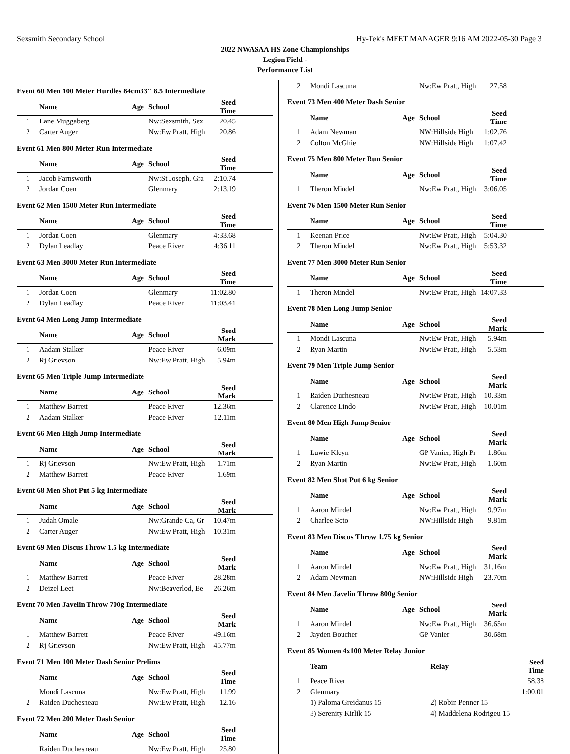Sexsmith Secondary School Hy-Tek's MEET MANAGER 9:16 AM 2022-05-30 Page 3
2022 NWASAA HS Zone Championships
Legion Field -
Performance List
Event 60 Men 100 Meter Hurdles 84cm33" 8.5 Intermediate
| | Name | Age | School | Seed Time | |
| --- | --- | --- | --- | --- | --- |
| 1 | Lane Muggaberg | | Nw:Sexsmith, Sex | 20.45 | |
| 2 | Carter Auger | | Nw:Ew Pratt, High | 20.86 | |
Event 61 Men 800 Meter Run Intermediate
| | Name | Age | School | Seed Time | |
| --- | --- | --- | --- | --- | --- |
| 1 | Jacob Farnsworth | | Nw:St Joseph, Gra | 2:10.74 | |
| 2 | Jordan Coen | | Glenmary | 2:13.19 | |
Event 62 Men 1500 Meter Run Intermediate
| | Name | Age | School | Seed Time | |
| --- | --- | --- | --- | --- | --- |
| 1 | Jordan Coen | | Glenmary | 4:33.68 | |
| 2 | Dylan Leadlay | | Peace River | 4:36.11 | |
Event 63 Men 3000 Meter Run Intermediate
| | Name | Age | School | Seed Time | |
| --- | --- | --- | --- | --- | --- |
| 1 | Jordan Coen | | Glenmary | 11:02.80 | |
| 2 | Dylan Leadlay | | Peace River | 11:03.41 | |
Event 64 Men Long Jump Intermediate
| | Name | Age | School | Seed Mark | |
| --- | --- | --- | --- | --- | --- |
| 1 | Aadam Stalker | | Peace River | 6.09m | |
| 2 | Rj Grievson | | Nw:Ew Pratt, High | 5.94m | |
Event 65 Men Triple Jump Intermediate
| | Name | Age | School | Seed Mark | |
| --- | --- | --- | --- | --- | --- |
| 1 | Matthew Barrett | | Peace River | 12.36m | |
| 2 | Aadam Stalker | | Peace River | 12.11m | |
Event 66 Men High Jump Intermediate
| | Name | Age | School | Seed Mark | |
| --- | --- | --- | --- | --- | --- |
| 1 | Rj Grievson | | Nw:Ew Pratt, High | 1.71m | |
| 2 | Matthew Barrett | | Peace River | 1.69m | |
Event 68 Men Shot Put 5 kg Intermediate
| | Name | Age | School | Seed Mark | |
| --- | --- | --- | --- | --- | --- |
| 1 | Judah Omale | | Nw:Grande Ca, Gr | 10.47m | |
| 2 | Carter Auger | | Nw:Ew Pratt, High | 10.31m | |
Event 69 Men Discus Throw 1.5 kg Intermediate
| | Name | Age | School | Seed Mark | |
| --- | --- | --- | --- | --- | --- |
| 1 | Matthew Barrett | | Peace River | 28.28m | |
| 2 | Deizel Leet | | Nw:Beaverlod, Be | 26.26m | |
Event 70 Men Javelin Throw 700g Intermediate
| | Name | Age | School | Seed Mark | |
| --- | --- | --- | --- | --- | --- |
| 1 | Matthew Barrett | | Peace River | 49.16m | |
| 2 | Rj Grievson | | Nw:Ew Pratt, High | 45.77m | |
Event 71 Men 100 Meter Dash Senior Prelims
| | Name | Age | School | Seed Time | |
| --- | --- | --- | --- | --- | --- |
| 1 | Mondi Lascuna | | Nw:Ew Pratt, High | 11.99 | |
| 2 | Raiden Duchesneau | | Nw:Ew Pratt, High | 12.16 | |
Event 72 Men 200 Meter Dash Senior
| | Name | Age | School | Seed Time | |
| --- | --- | --- | --- | --- | --- |
| 1 | Raiden Duchesneau | | Nw:Ew Pratt, High | 25.80 | |
| 2 | Mondi Lascuna | | Nw:Ew Pratt, High | 27.58 | |
Event 73 Men 400 Meter Dash Senior
| | Name | Age | School | Seed Time | |
| --- | --- | --- | --- | --- | --- |
| 1 | Adam Newman | | NW:Hillside High | 1:02.76 | |
| 2 | Colton McGhie | | NW:Hillside High | 1:07.42 | |
Event 75 Men 800 Meter Run Senior
| | Name | Age | School | Seed Time | |
| --- | --- | --- | --- | --- | --- |
| 1 | Theron Mindel | | Nw:Ew Pratt, High | 3:06.05 | |
Event 76 Men 1500 Meter Run Senior
| | Name | Age | School | Seed Time | |
| --- | --- | --- | --- | --- | --- |
| 1 | Keenan Price | | Nw:Ew Pratt, High | 5:04.30 | |
| 2 | Theron Mindel | | Nw:Ew Pratt, High | 5:53.32 | |
Event 77 Men 3000 Meter Run Senior
| | Name | Age | School | Seed Time | |
| --- | --- | --- | --- | --- | --- |
| 1 | Theron Mindel | | Nw:Ew Pratt, High | 14:07.33 | |
Event 78 Men Long Jump Senior
| | Name | Age | School | Seed Mark | |
| --- | --- | --- | --- | --- | --- |
| 1 | Mondi Lascuna | | Nw:Ew Pratt, High | 5.94m | |
| 2 | Ryan Martin | | Nw:Ew Pratt, High | 5.53m | |
Event 79 Men Triple Jump Senior
| | Name | Age | School | Seed Mark | |
| --- | --- | --- | --- | --- | --- |
| 1 | Raiden Duchesneau | | Nw:Ew Pratt, High | 10.33m | |
| 2 | Clarence Lindo | | Nw:Ew Pratt, High | 10.01m | |
Event 80 Men High Jump Senior
| | Name | Age | School | Seed Mark | |
| --- | --- | --- | --- | --- | --- |
| 1 | Luwie Kleyn | | GP Vanier, High Pr | 1.86m | |
| 2 | Ryan Martin | | Nw:Ew Pratt, High | 1.60m | |
Event 82 Men Shot Put 6 kg Senior
| | Name | Age | School | Seed Mark | |
| --- | --- | --- | --- | --- | --- |
| 1 | Aaron Mindel | | Nw:Ew Pratt, High | 9.97m | |
| 2 | Charlee Soto | | NW:Hillside High | 9.81m | |
Event 83 Men Discus Throw 1.75 kg Senior
| | Name | Age | School | Seed Mark | |
| --- | --- | --- | --- | --- | --- |
| 1 | Aaron Mindel | | Nw:Ew Pratt, High | 31.16m | |
| 2 | Adam Newman | | NW:Hillside High | 23.70m | |
Event 84 Men Javelin Throw 800g Senior
| | Name | Age | School | Seed Mark | |
| --- | --- | --- | --- | --- | --- |
| 1 | Aaron Mindel | | Nw:Ew Pratt, High | 36.65m | |
| 2 | Jayden Boucher | | GP Vanier | 30.68m | |
Event 85 Women 4x100 Meter Relay Junior
| | Team | Relay | Seed Time | |
| --- | --- | --- | --- | --- |
| 1 | Peace River | | 58.38 | |
| 2 | Glenmary | | 1:00.01 | |
| | 1) Paloma Greidanus 15 | 2) Robin Penner 15 | | |
| | 3) Serenity Kirlik 15 | 4) Maddelena Rodrigeu 15 | | |